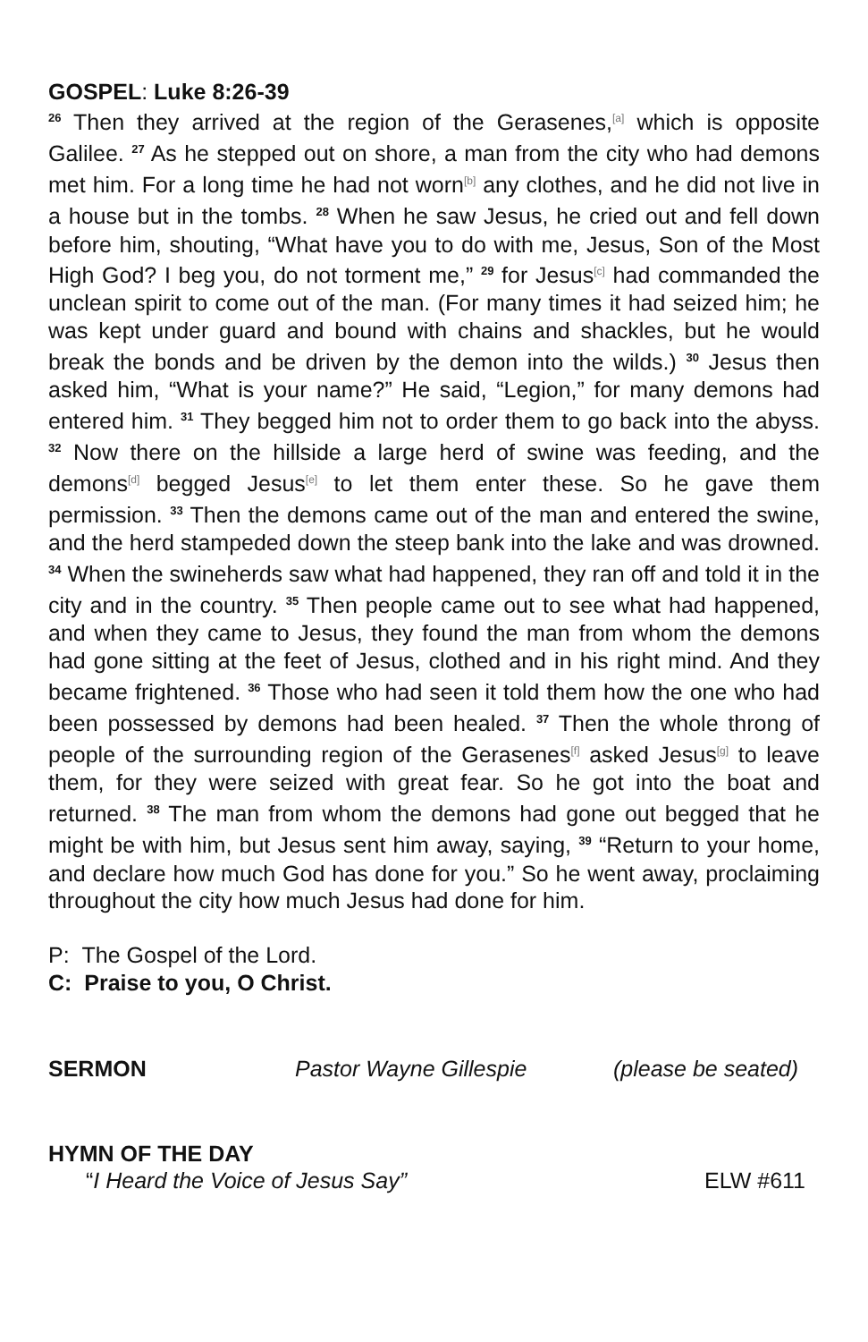GOSPEL: Luke 8:26-39
<sup>26</sup> Then they arrived at the region of the Gerasenes,<sup>[a]</sup> which is opposite Galilee. <sup>27</sup> As he stepped out on shore, a man from the city who had demons met him. For a long time he had not worn<sup>[b]</sup> any clothes, and he did not live in a house but in the tombs. <sup>28</sup> When he saw Jesus, he cried out and fell down before him, shouting, “What have you to do with me, Jesus, Son of the Most High God? I beg you, do not torment me,” <sup>29</sup> for Jesus<sup>[c]</sup> had commanded the unclean spirit to come out of the man. (For many times it had seized him; he was kept under guard and bound with chains and shackles, but he would break the bonds and be driven by the demon into the wilds.) <sup>30</sup> Jesus then asked him, “What is your name?” He said, “Legion,” for many demons had entered him. <sup>31</sup> They begged him not to order them to go back into the abyss. <sup>32</sup> Now there on the hillside a large herd of swine was feeding, and the demons<sup>[d]</sup> begged Jesus<sup>[e]</sup> to let them enter these. So he gave them permission. <sup>33</sup> Then the demons came out of the man and entered the swine, and the herd stampeded down the steep bank into the lake and was drowned. <sup>34</sup> When the swineherds saw what had happened, they ran off and told it in the city and in the country. <sup>35</sup> Then people came out to see what had happened, and when they came to Jesus, they found the man from whom the demons had gone sitting at the feet of Jesus, clothed and in his right mind. And they became frightened. <sup>36</sup> Those who had seen it told them how the one who had been possessed by demons had been healed. <sup>37</sup> Then the whole throng of people of the surrounding region of the Gerasenes<sup>[f]</sup> asked Jesus<sup>[g]</sup> to leave them, for they were seized with great fear. So he got into the boat and returned. <sup>38</sup> The man from whom the demons had gone out begged that he might be with him, but Jesus sent him away, saying, <sup>39</sup> “Return to your home, and declare how much God has done for you.” So he went away, proclaiming throughout the city how much Jesus had done for him.
P: The Gospel of the Lord.
C: Praise to you, O Christ.
SERMON Pastor Wayne Gillespie (please be seated)
HYMN OF THE DAY
“I Heard the Voice of Jesus Say” ELW #611